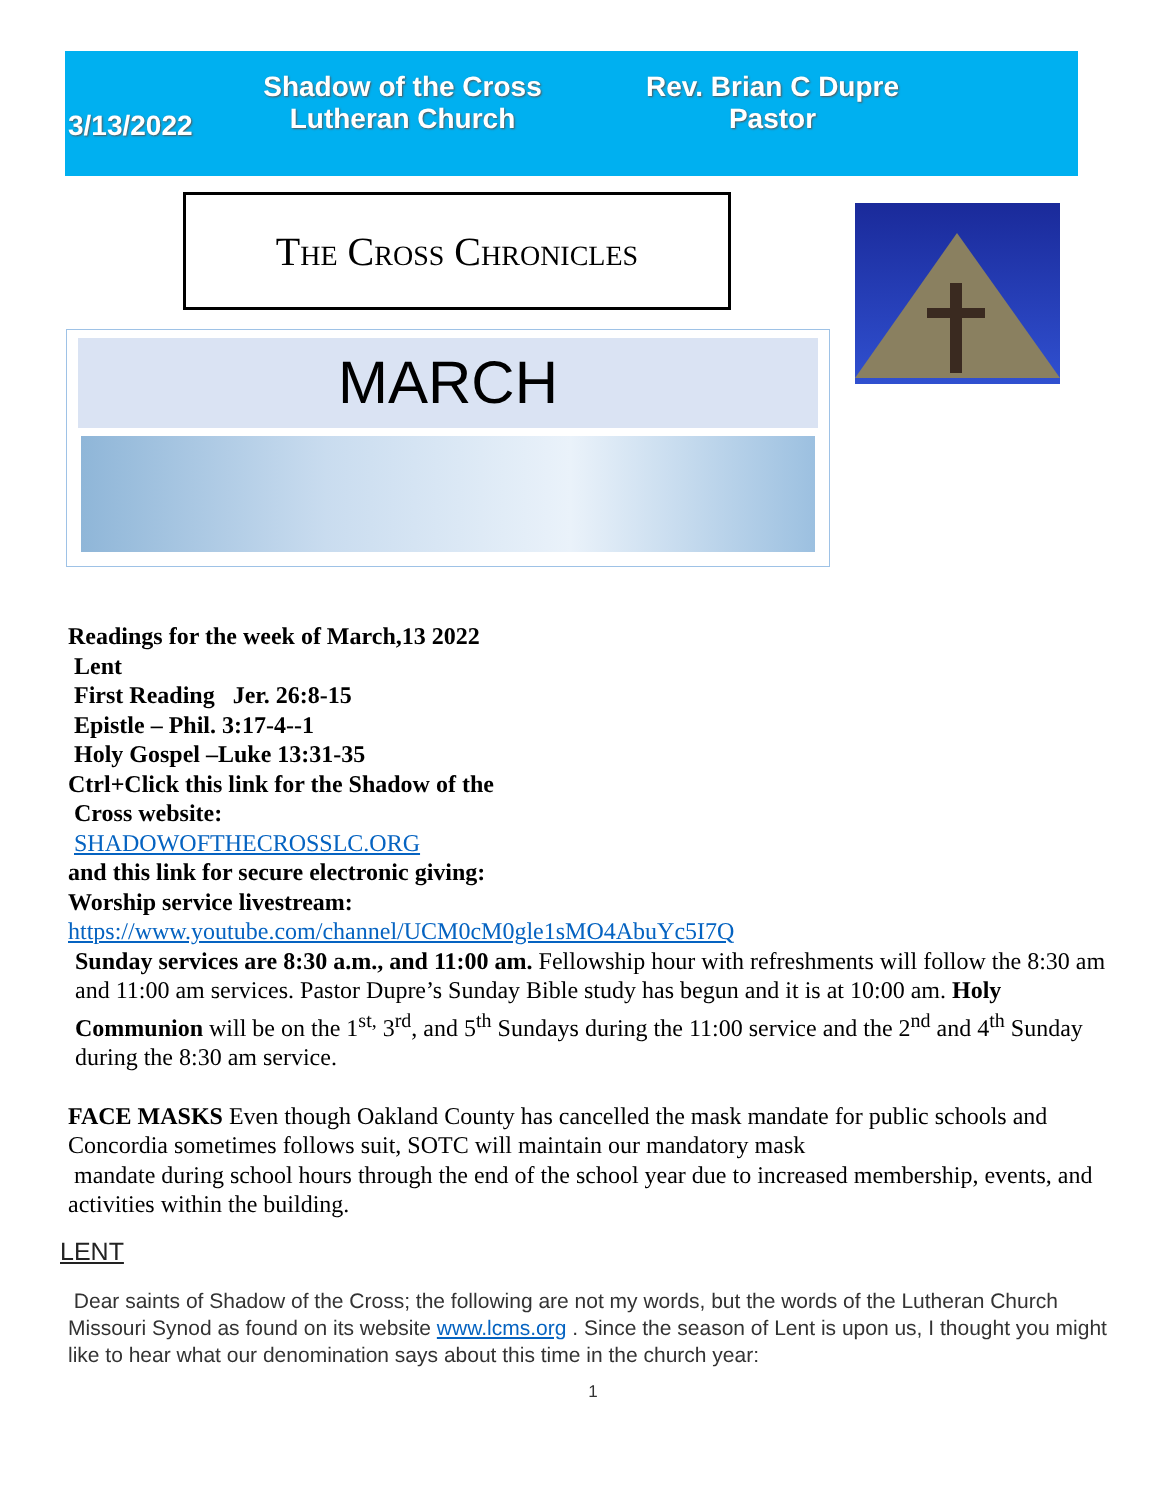Shadow of the Cross
Lutheran Church
3/13/2022
Rev. Brian C Dupre
Pastor
The Cross Chronicles
MARCH
Readings for the week of March,13 2022
Lent
First Reading Jer. 26:8-15
Epistle – Phil. 3:17-4--1
Holy Gospel –Luke 13:31-35
Ctrl+Click this link for the Shadow of the
Cross website:
SHADOWOFTHECROSSLC.ORG
and this link for secure electronic giving:
Worship service livestream:
https://www.youtube.com/channel/UCM0cM0gle1sMO4AbuYc5I7Q
Sunday services are 8:30 a.m., and 11:00 am. Fellowship hour with refreshments will follow the 8:30 am and 11:00 am services. Pastor Dupre’s Sunday Bible study has begun and it is at 10:00 am. Holy Communion will be on the 1<sup>st,</sup> 3<sup>rd</sup>, and 5<sup>th</sup> Sundays during the 11:00 service and the 2<sup>nd</sup> and 4<sup>th</sup> Sunday during the 8:30 am service.
FACE MASKS Even though Oakland County has cancelled the mask mandate for public schools and Concordia sometimes follows suit, SOTC will maintain our mandatory mask
mandate during school hours through the end of the school year due to increased membership, events, and activities within the building.
LENT
Dear saints of Shadow of the Cross; the following are not my words, but the words of the Lutheran Church Missouri Synod as found on its website www.lcms.org . Since the season of Lent is upon us, I thought you might like to hear what our denomination says about this time in the church year:
1